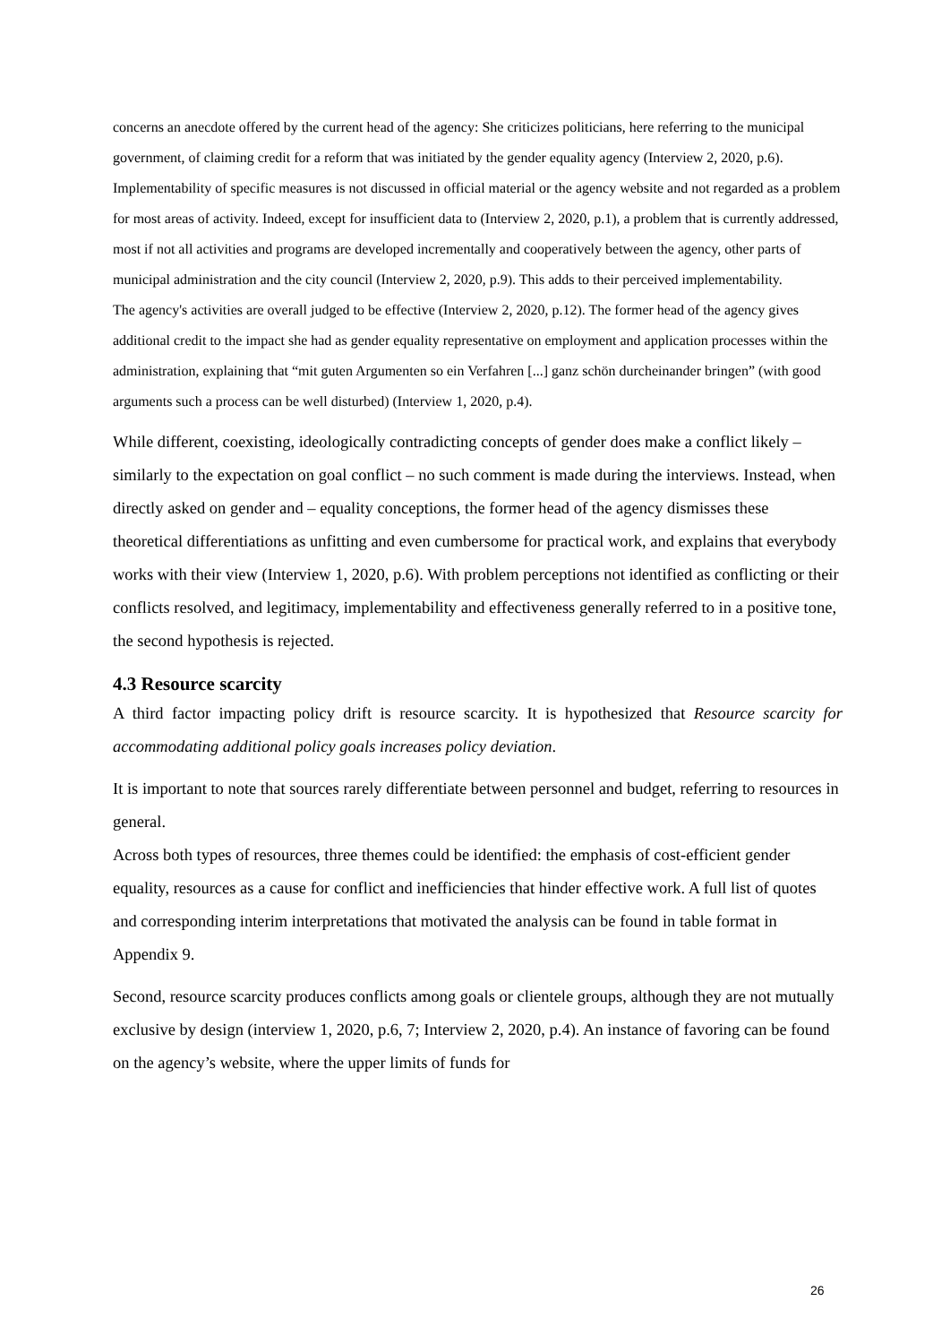concerns an anecdote offered by the current head of the agency: She criticizes politicians, here referring to the municipal government, of claiming credit for a reform that was initiated by the gender equality agency (Interview 2, 2020, p.6).
Implementability of specific measures is not discussed in official material or the agency website and not regarded as a problem for most areas of activity. Indeed, except for insufficient data to (Interview 2, 2020, p.1), a problem that is currently addressed, most if not all activities and programs are developed incrementally and cooperatively between the agency, other parts of municipal administration and the city council (Interview 2, 2020, p.9). This adds to their perceived implementability.
The agency's activities are overall judged to be effective (Interview 2, 2020, p.12). The former head of the agency gives additional credit to the impact she had as gender equality representative on employment and application processes within the administration, explaining that “mit guten Argumenten so ein Verfahren [...] ganz schön durcheinander bringen” (with good arguments such a process can be well disturbed) (Interview 1, 2020, p.4).
While different, coexisting, ideologically contradicting concepts of gender does make a conflict likely – similarly to the expectation on goal conflict – no such comment is made during the interviews. Instead, when directly asked on gender and – equality conceptions, the former head of the agency dismisses these theoretical differentiations as unfitting and even cumbersome for practical work, and explains that everybody works with their view (Interview 1, 2020, p.6). With problem perceptions not identified as conflicting or their conflicts resolved, and legitimacy, implementability and effectiveness generally referred to in a positive tone, the second hypothesis is rejected.
4.3 Resource scarcity
A third factor impacting policy drift is resource scarcity. It is hypothesized that Resource scarcity for accommodating additional policy goals increases policy deviation.
It is important to note that sources rarely differentiate between personnel and budget, referring to resources in general.
Across both types of resources, three themes could be identified: the emphasis of cost-efficient gender equality, resources as a cause for conflict and inefficiencies that hinder effective work. A full list of quotes and corresponding interim interpretations that motivated the analysis can be found in table format in Appendix 9.
Second, resource scarcity produces conflicts among goals or clientele groups, although they are not mutually exclusive by design (interview 1, 2020, p.6, 7; Interview 2, 2020, p.4). An instance of favoring can be found on the agency’s website, where the upper limits of funds for
26